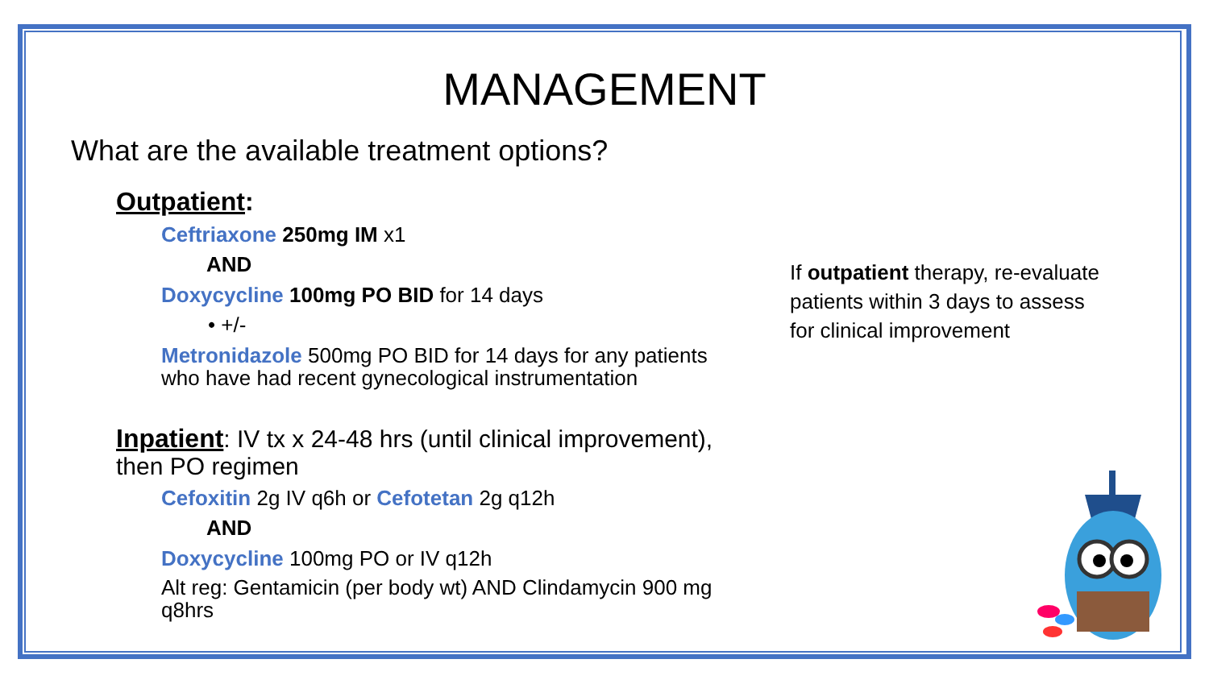MANAGEMENT
What are the available treatment options?
Outpatient:
Ceftriaxone 250mg IM x1
AND
Doxycycline 100mg PO BID for 14 days
• +/-
Metronidazole 500mg PO BID for 14 days for any patients who have had recent gynecological instrumentation
Inpatient: IV tx x 24-48 hrs (until clinical improvement), then PO regimen
Cefoxitin 2g IV q6h or Cefotetan 2g q12h
AND
Doxycycline 100mg PO or IV q12h
Alt reg: Gentamicin (per body wt) AND Clindamycin 900 mg q8hrs
If outpatient therapy, re-evaluate patients within 3 days to assess for clinical improvement